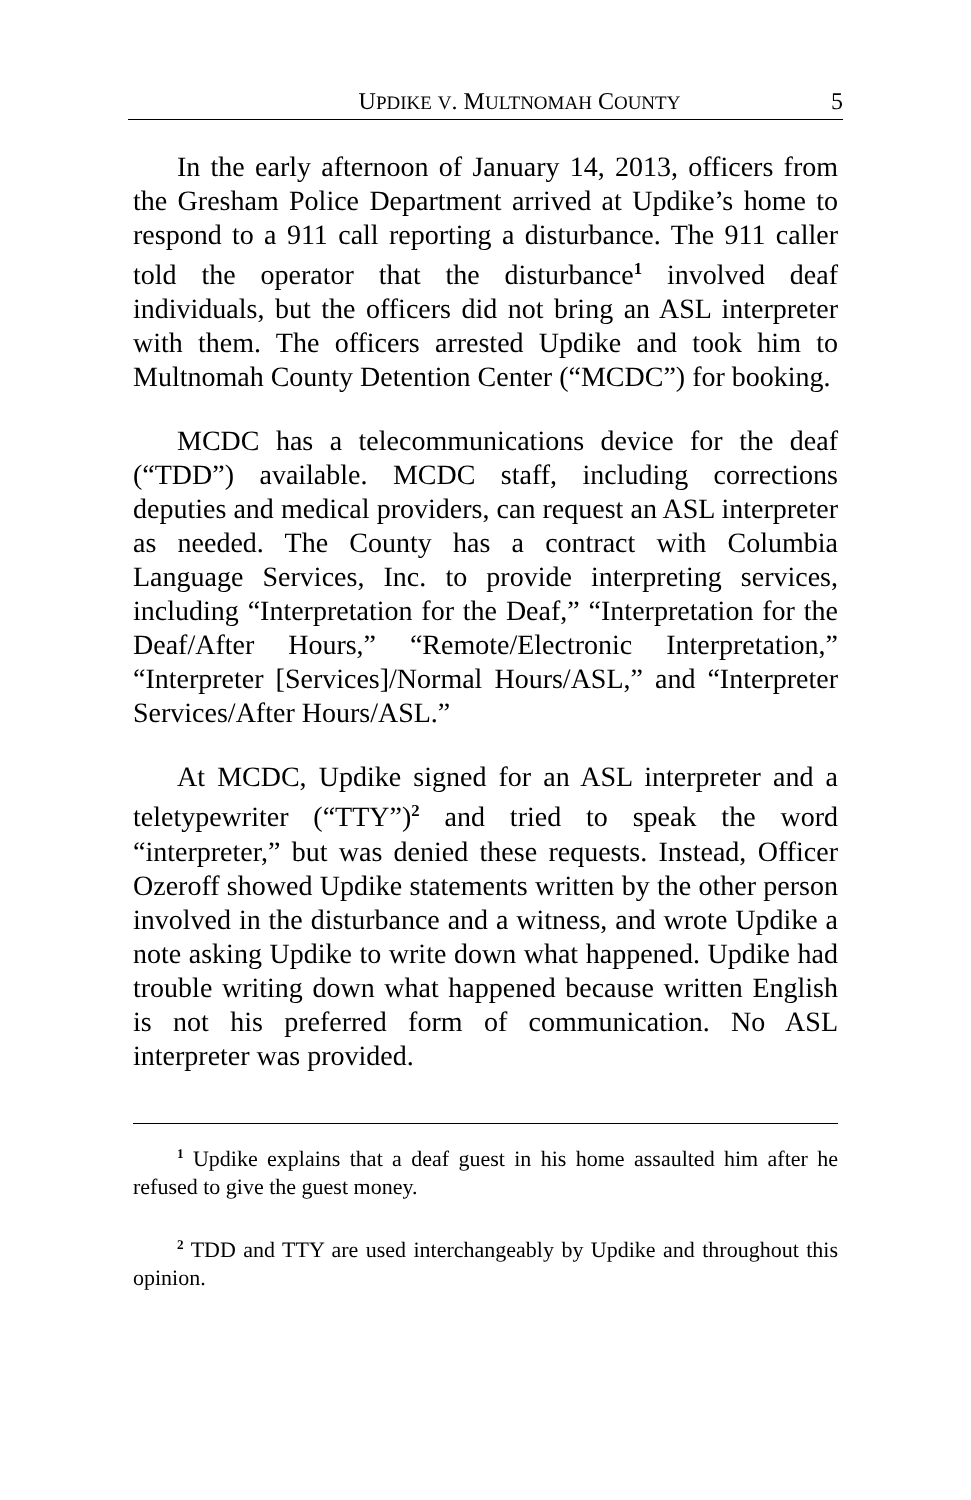UPDIKE V. MULTNOMAH COUNTY 5
In the early afternoon of January 14, 2013, officers from the Gresham Police Department arrived at Updike’s home to respond to a 911 call reporting a disturbance. The 911 caller told the operator that the disturbance<sup>1</sup> involved deaf individuals, but the officers did not bring an ASL interpreter with them. The officers arrested Updike and took him to Multnomah County Detention Center (“MCDC”) for booking.
MCDC has a telecommunications device for the deaf (“TDD”) available. MCDC staff, including corrections deputies and medical providers, can request an ASL interpreter as needed. The County has a contract with Columbia Language Services, Inc. to provide interpreting services, including “Interpretation for the Deaf,” “Interpretation for the Deaf/After Hours,” “Remote/Electronic Interpretation,” “Interpreter [Services]/Normal Hours/ASL,” and “Interpreter Services/After Hours/ASL.”
At MCDC, Updike signed for an ASL interpreter and a teletypewriter (“TTY”)<sup>2</sup> and tried to speak the word “interpreter,” but was denied these requests. Instead, Officer Ozeroff showed Updike statements written by the other person involved in the disturbance and a witness, and wrote Updike a note asking Updike to write down what happened. Updike had trouble writing down what happened because written English is not his preferred form of communication. No ASL interpreter was provided.
<sup>1</sup> Updike explains that a deaf guest in his home assaulted him after he refused to give the guest money.
<sup>2</sup> TDD and TTY are used interchangeably by Updike and throughout this opinion.